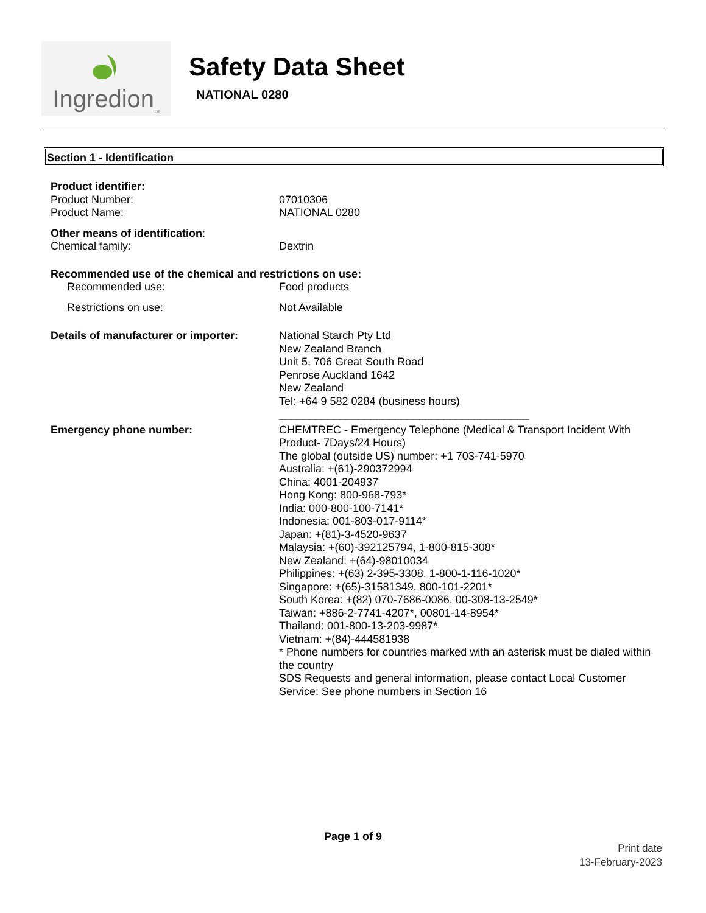Ingredion<sub>TM</sub>
Safety Data Sheet
NATIONAL 0280
Section 1 - Identification
Product identifier:
Product Number: 07010306
Product Name: NATIONAL 0280
Other means of identification:
Chemical family: Dextrin
Recommended use of the chemical and restrictions on use:
Recommended use: Food products
Restrictions on use: Not Available
Details of manufacturer or importer:
National Starch Pty Ltd
New Zealand Branch
Unit 5, 706 Great South Road
Penrose Auckland 1642
New Zealand
Tel: +64 9 582 0284 (business hours)
_________________________________________
Emergency phone number: CHEMTREC - Emergency Telephone (Medical & Transport Incident With Product- 7Days/24 Hours)
The global (outside US) number: +1 703-741-5970
Australia: +(61)-290372994
China: 4001-204937
Hong Kong: 800-968-793*
India: 000-800-100-7141*
Indonesia: 001-803-017-9114*
Japan: +(81)-3-4520-9637
Malaysia: +(60)-392125794, 1-800-815-308*
New Zealand: +(64)-98010034
Philippines: +(63) 2-395-3308, 1-800-1-116-1020*
Singapore: +(65)-31581349, 800-101-2201*
South Korea: +(82) 070-7686-0086, 00-308-13-2549*
Taiwan: +886-2-7741-4207*, 00801-14-8954*
Thailand: 001-800-13-203-9987*
Vietnam: +(84)-444581938
* Phone numbers for countries marked with an asterisk must be dialed within the country
SDS Requests and general information, please contact Local Customer Service: See phone numbers in Section 16
Page 1 of 9
Print date
13-February-2023